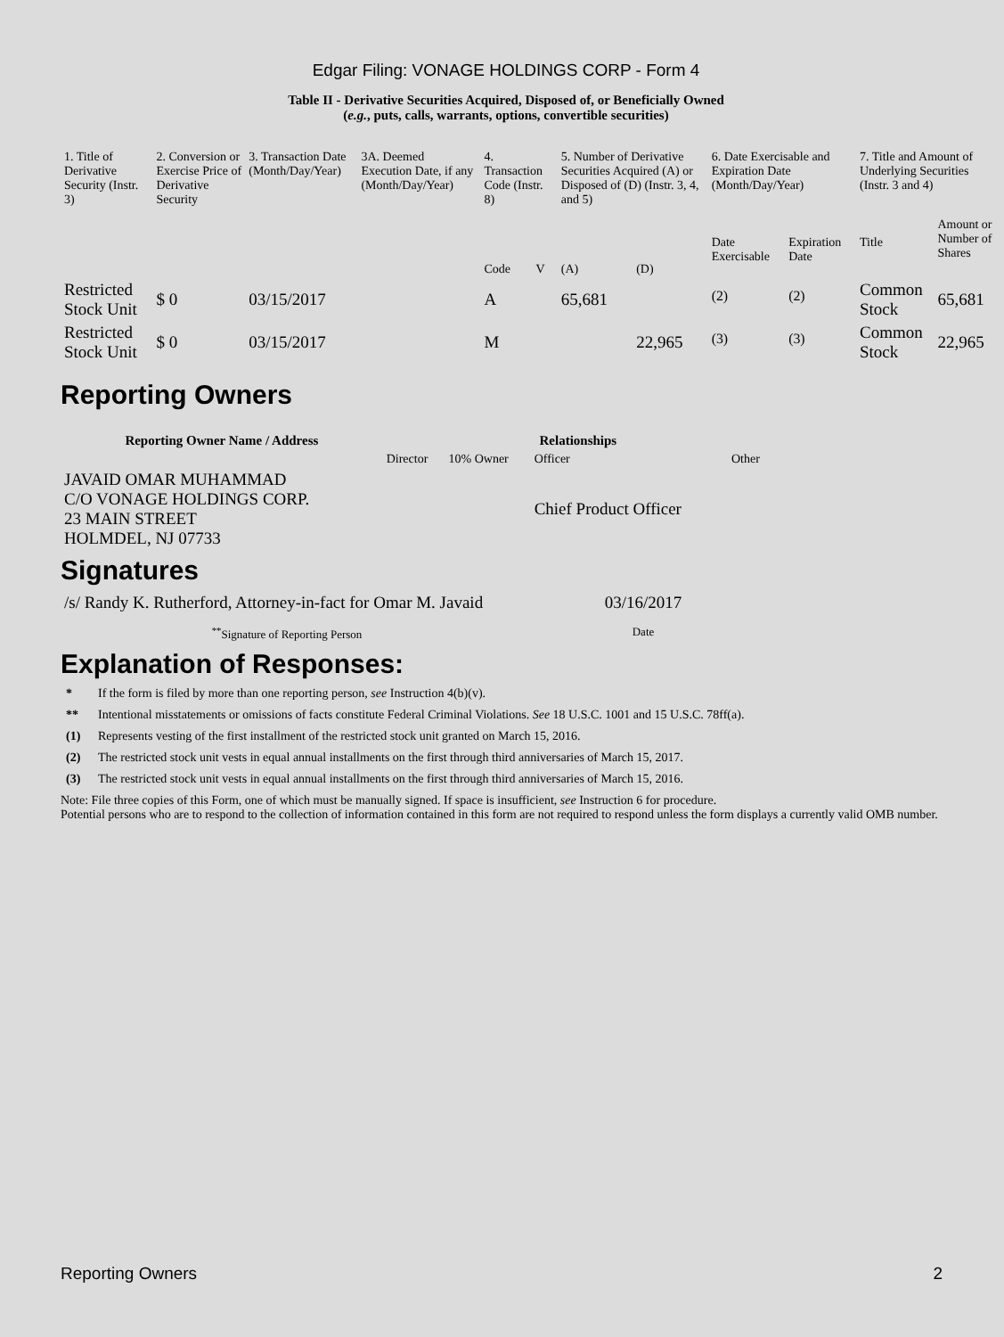Edgar Filing: VONAGE HOLDINGS CORP - Form 4
Table II - Derivative Securities Acquired, Disposed of, or Beneficially Owned
(e.g., puts, calls, warrants, options, convertible securities)
| 1. Title of Derivative Security (Instr. 3) | 2. Conversion or Exercise Price of Derivative Security | 3. Transaction Date (Month/Day/Year) | 3A. Deemed Execution Date, if any (Month/Day/Year) | 4. Transaction Code (Instr. 8) | | 5. Number of Derivative Securities Acquired (A) or Disposed of (D) (Instr. 3, 4, and 5) | | 6. Date Exercisable and Expiration Date (Month/Day/Year) | | 7. Title and Amount of Underlying Securities (Instr. 3 and 4) | |
| --- | --- | --- | --- | --- | --- | --- | --- | --- | --- | --- | --- |
| | | | | Code | V | (A) | (D) | Date Exercisable | Expiration Date | Title | Amount or Number of Shares |
| Restricted Stock Unit | $ 0 | 03/15/2017 | | A | | 65,681 | | <sup>(2)</sup> | <sup>(2)</sup> | Common Stock | 65,681 |
| Restricted Stock Unit | $ 0 | 03/15/2017 | | M | | | 22,965 | <sup>(3)</sup> | <sup>(3)</sup> | Common Stock | 22,965 |
Reporting Owners
| Reporting Owner Name / Address | Relationships | | | |
| --- | --- | --- | --- | --- |
| | Director | 10% Owner | Officer | Other |
| JAVAID OMAR MUHAMMAD C/O VONAGE HOLDINGS CORP. 23 MAIN STREET HOLMDEL, NJ 07733 | | | Chief Product Officer | |
Signatures
| /s/ Randy K. Rutherford, Attorney-in-fact for Omar M. Javaid | 03/16/2017 |
| <sup>**</sup> Signature of Reporting Person | Date |
Explanation of Responses:
* If the form is filed by more than one reporting person, see Instruction 4(b)(v).
** Intentional misstatements or omissions of facts constitute Federal Criminal Violations. See 18 U.S.C. 1001 and 15 U.S.C. 78ff(a).
(1) Represents vesting of the first installment of the restricted stock unit granted on March 15, 2016.
(2) The restricted stock unit vests in equal annual installments on the first through third anniversaries of March 15, 2017.
(3) The restricted stock unit vests in equal annual installments on the first through third anniversaries of March 15, 2016.
Note: File three copies of this Form, one of which must be manually signed. If space is insufficient, see Instruction 6 for procedure.
Potential persons who are to respond to the collection of information contained in this form are not required to respond unless the form displays a currently valid OMB number.
Reporting Owners 2